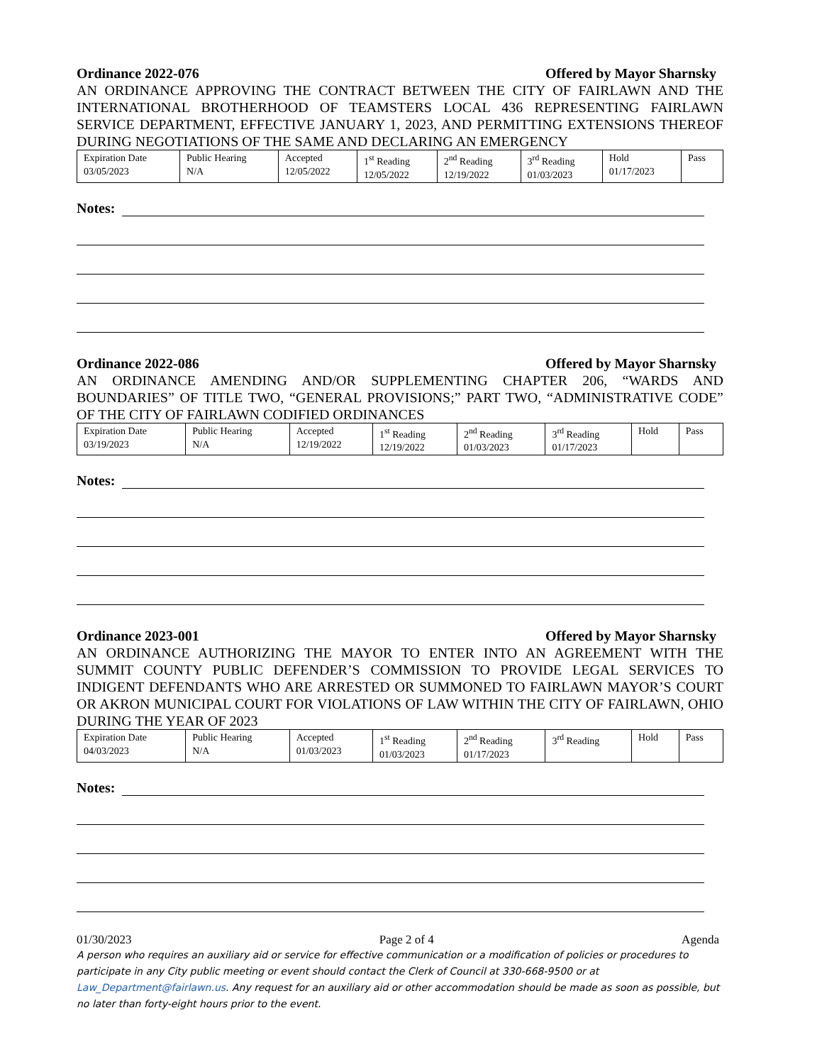Ordinance 2022-076 Offered by Mayor Sharnsky
AN ORDINANCE APPROVING THE CONTRACT BETWEEN THE CITY OF FAIRLAWN AND THE INTERNATIONAL BROTHERHOOD OF TEAMSTERS LOCAL 436 REPRESENTING FAIRLAWN SERVICE DEPARTMENT, EFFECTIVE JANUARY 1, 2023, AND PERMITTING EXTENSIONS THEREOF DURING NEGOTIATIONS OF THE SAME AND DECLARING AN EMERGENCY
| Expiration Date 03/05/2023 | Public Hearing N/A | Accepted 12/05/2022 | 1<sup>st</sup> Reading 12/05/2022 | 2<sup>nd</sup> Reading 12/19/2022 | 3<sup>rd</sup> Reading 01/03/2023 | Hold 01/17/2023 | Pass |
Notes:
Ordinance 2022-086 Offered by Mayor Sharnsky
AN ORDINANCE AMENDING AND/OR SUPPLEMENTING CHAPTER 206, “WARDS AND BOUNDARIES” OF TITLE TWO, “GENERAL PROVISIONS;” PART TWO, “ADMINISTRATIVE CODE” OF THE CITY OF FAIRLAWN CODIFIED ORDINANCES
| Expiration Date 03/19/2023 | Public Hearing N/A | Accepted 12/19/2022 | 1<sup>st</sup> Reading 12/19/2022 | 2<sup>nd</sup> Reading 01/03/2023 | 3<sup>rd</sup> Reading 01/17/2023 | Hold | Pass |
Notes:
Ordinance 2023-001 Offered by Mayor Sharnsky
AN ORDINANCE AUTHORIZING THE MAYOR TO ENTER INTO AN AGREEMENT WITH THE SUMMIT COUNTY PUBLIC DEFENDER’S COMMISSION TO PROVIDE LEGAL SERVICES TO INDIGENT DEFENDANTS WHO ARE ARRESTED OR SUMMONED TO FAIRLAWN MAYOR’S COURT OR AKRON MUNICIPAL COURT FOR VIOLATIONS OF LAW WITHIN THE CITY OF FAIRLAWN, OHIO DURING THE YEAR OF 2023
| Expiration Date 04/03/2023 | Public Hearing N/A | Accepted 01/03/2023 | 1<sup>st</sup> Reading 01/03/2023 | 2<sup>nd</sup> Reading 01/17/2023 | 3<sup>rd</sup> Reading | Hold | Pass |
Notes:
01/30/2023 Page 2 of 4 Agenda
A person who requires an auxiliary aid or service for effective communication or a modification of policies or procedures to participate in any City public meeting or event should contact the Clerk of Council at 330-668-9500 or at Law_Department@fairlawn.us. Any request for an auxiliary aid or other accommodation should be made as soon as possible, but no later than forty-eight hours prior to the event.